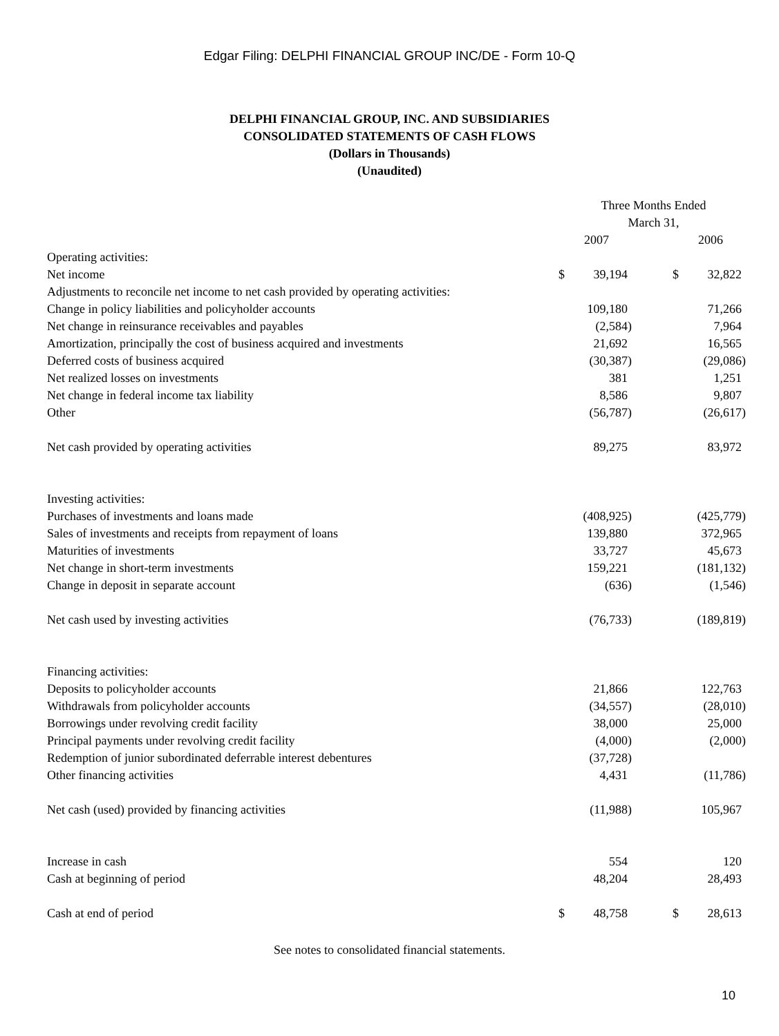Edgar Filing: DELPHI FINANCIAL GROUP INC/DE - Form 10-Q
DELPHI FINANCIAL GROUP, INC. AND SUBSIDIARIES
CONSOLIDATED STATEMENTS OF CASH FLOWS
(Dollars in Thousands)
(Unaudited)
| | Three Months Ended March 31, | | | | | | |
| | 2007 | | | | 2006 | | |
| Operating activities: | | | | | | | |
| Net income | $ | 39,194 | | | $ | 32,822 | |
| Adjustments to reconcile net income to net cash provided by operating activities: | | | | | | | |
| Change in policy liabilities and policyholder accounts | | 109,180 | | | | 71,266 | |
| Net change in reinsurance receivables and payables | | (2,584 | ) | | | 7,964 | |
| Amortization, principally the cost of business acquired and investments | | 21,692 | | | | 16,565 | |
| Deferred costs of business acquired | | (30,387 | ) | | | (29,086 | ) |
| Net realized losses on investments | | 381 | | | | 1,251 | |
| Net change in federal income tax liability | | 8,586 | | | | 9,807 | |
| Other | | (56,787 | ) | | | (26,617 | ) |
| Net cash provided by operating activities | | 89,275 | | | | 83,972 | |
| Investing activities: | | | | | | | |
| Purchases of investments and loans made | | (408,925 | ) | | | (425,779 | ) |
| Sales of investments and receipts from repayment of loans | | 139,880 | | | | 372,965 | |
| Maturities of investments | | 33,727 | | | | 45,673 | |
| Net change in short-term investments | | 159,221 | | | | (181,132 | ) |
| Change in deposit in separate account | | (636 | ) | | | (1,546 | ) |
| Net cash used by investing activities | | (76,733 | ) | | | (189,819 | ) |
| Financing activities: | | | | | | | |
| Deposits to policyholder accounts | | 21,866 | | | | 122,763 | |
| Withdrawals from policyholder accounts | | (34,557 | ) | | | (28,010 | ) |
| Borrowings under revolving credit facility | | 38,000 | | | | 25,000 | |
| Principal payments under revolving credit facility | | (4,000 | ) | | | (2,000 | ) |
| Redemption of junior subordinated deferrable interest debentures | | (37,728 | ) | | | | |
| Other financing activities | | 4,431 | | | | (11,786 | ) |
| Net cash (used) provided by financing activities | | (11,988 | ) | | | 105,967 | |
| Increase in cash | | 554 | | | | 120 | |
| Cash at beginning of period | | 48,204 | | | | 28,493 | |
| Cash at end of period | $ | 48,758 | | | $ | 28,613 | |
See notes to consolidated financial statements.
10